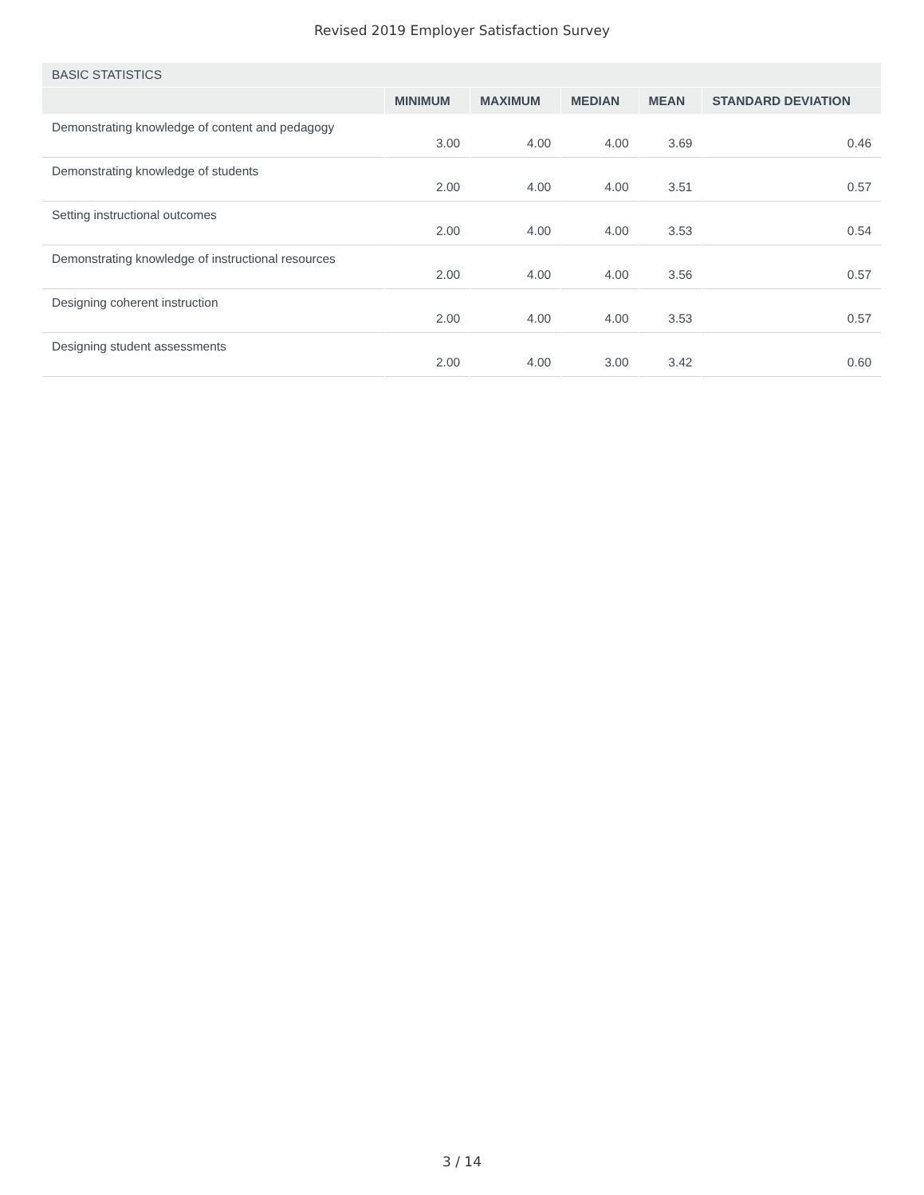Revised 2019 Employer Satisfaction Survey
| BASIC STATISTICS | | | | | |
| --- | --- | --- | --- | --- | --- |
| | MINIMUM | MAXIMUM | MEDIAN | MEAN | STANDARD DEVIATION |
| Demonstrating knowledge of content and pedagogy | 3.00 | 4.00 | 4.00 | 3.69 | 0.46 |
| Demonstrating knowledge of students | 2.00 | 4.00 | 4.00 | 3.51 | 0.57 |
| Setting instructional outcomes | 2.00 | 4.00 | 4.00 | 3.53 | 0.54 |
| Demonstrating knowledge of instructional resources | 2.00 | 4.00 | 4.00 | 3.56 | 0.57 |
| Designing coherent instruction | 2.00 | 4.00 | 4.00 | 3.53 | 0.57 |
| Designing student assessments | 2.00 | 4.00 | 3.00 | 3.42 | 0.60 |
3 / 14